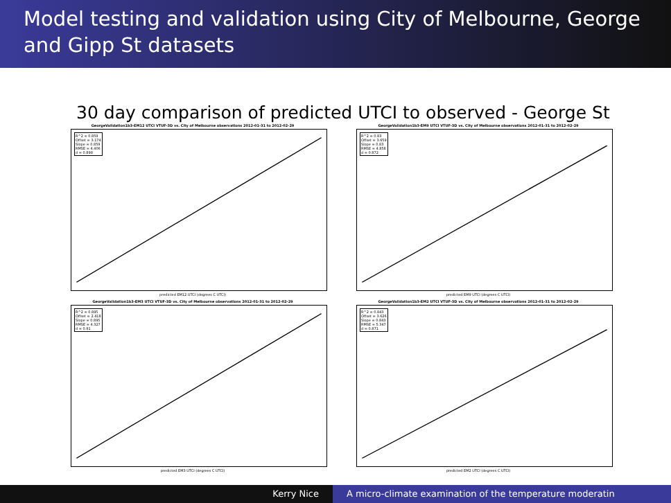Model testing and validation using City of Melbourne, George and Gipp St datasets
30 day comparison of predicted UTCI to observed - George St
GeorgeValidation1b3-EM12 UTCI VTUF-3D vs. City of Melbourne observations 2012-01-31 to 2012-02-29
R^2 = 0.859
Offset = 3.174
Slope = 0.859
RMSE = 4.406
d = 0.898
predicted EM12 UTCI (degrees C UTCI)
GeorgeValidation1b3-EM9 UTCI VTUF-3D vs. City of Melbourne observations 2012-01-31 to 2012-02-29
R^2 = 0.83
Offset = 3.659
Slope = 0.83
RMSE = 4.858
d = 0.872
predicted EM9 UTCI (degrees C UTCI)
GeorgeValidation1b3-EM3 UTCI VTUF-3D vs. City of Melbourne observations 2012-01-31 to 2012-02-29
R^2 = 0.895
Offset = 2.418
Slope = 0.895
RMSE = 4.327
d = 0.91
predicted EM3 UTCI (degrees C UTCI)
GeorgeValidation1b3-EM2 UTCI VTUF-3D vs. City of Melbourne observations 2012-01-31 to 2012-02-29
R^2 = 0.843
Offset = 3.626
Slope = 0.843
RMSE = 5.347
d = 0.871
predicted EM2 UTCI (degrees C UTCI)
Kerry Nice A micro-climate examination of the temperature moderatin